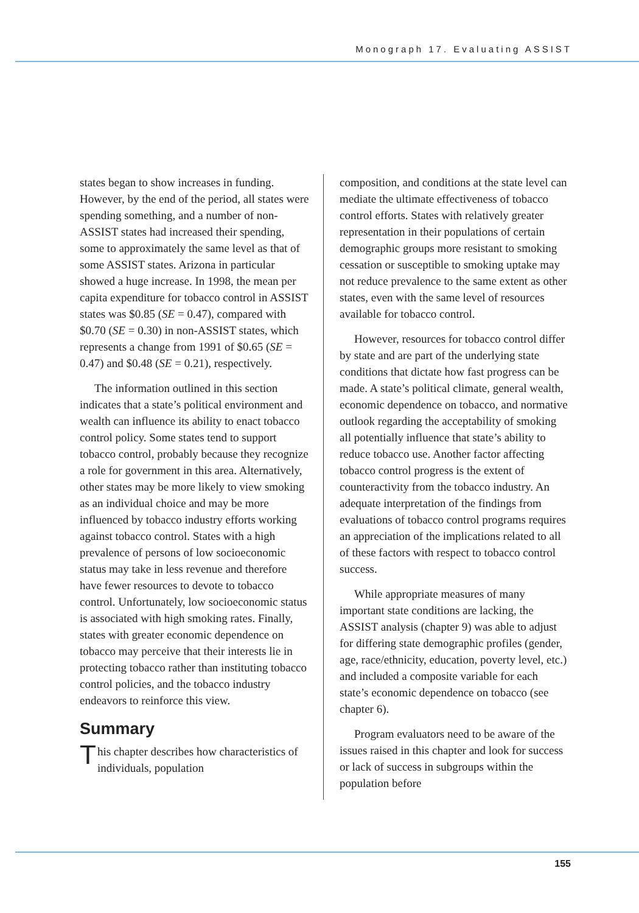Monograph 17. Evaluating ASSIST
states began to show increases in funding. However, by the end of the period, all states were spending something, and a number of non-ASSIST states had increased their spending, some to approximately the same level as that of some ASSIST states. Arizona in particular showed a huge increase. In 1998, the mean per capita expenditure for tobacco control in ASSIST states was $0.85 (SE = 0.47), compared with $0.70 (SE = 0.30) in non-ASSIST states, which represents a change from 1991 of $0.65 (SE = 0.47) and $0.48 (SE = 0.21), respectively.
The information outlined in this section indicates that a state’s political environment and wealth can influence its ability to enact tobacco control policy. Some states tend to support tobacco control, probably because they recognize a role for government in this area. Alternatively, other states may be more likely to view smoking as an individual choice and may be more influenced by tobacco industry efforts working against tobacco control. States with a high prevalence of persons of low socioeconomic status may take in less revenue and therefore have fewer resources to devote to tobacco control. Unfortunately, low socioeconomic status is associated with high smoking rates. Finally, states with greater economic dependence on tobacco may perceive that their interests lie in protecting tobacco rather than instituting tobacco control policies, and the tobacco industry endeavors to reinforce this view.
Summary
This chapter describes how characteristics of individuals, population
composition, and conditions at the state level can mediate the ultimate effectiveness of tobacco control efforts. States with relatively greater representation in their populations of certain demographic groups more resistant to smoking cessation or susceptible to smoking uptake may not reduce prevalence to the same extent as other states, even with the same level of resources available for tobacco control.
However, resources for tobacco control differ by state and are part of the underlying state conditions that dictate how fast progress can be made. A state’s political climate, general wealth, economic dependence on tobacco, and normative outlook regarding the acceptability of smoking all potentially influence that state’s ability to reduce tobacco use. Another factor affecting tobacco control progress is the extent of counteractivity from the tobacco industry. An adequate interpretation of the findings from evaluations of tobacco control programs requires an appreciation of the implications related to all of these factors with respect to tobacco control success.
While appropriate measures of many important state conditions are lacking, the ASSIST analysis (chapter 9) was able to adjust for differing state demographic profiles (gender, age, race/ethnicity, education, poverty level, etc.) and included a composite variable for each state’s economic dependence on tobacco (see chapter 6).
Program evaluators need to be aware of the issues raised in this chapter and look for success or lack of success in subgroups within the population before
155